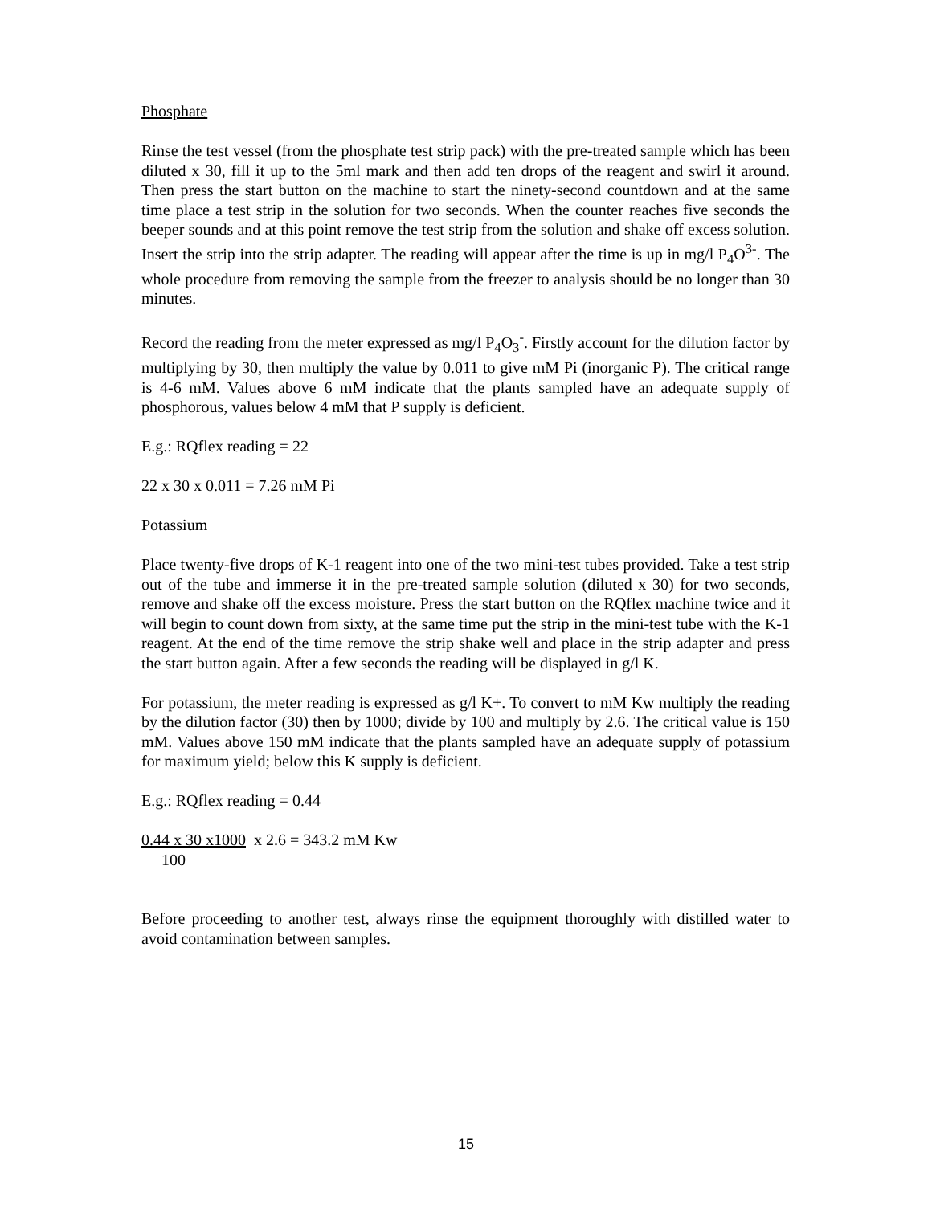Phosphate
Rinse the test vessel (from the phosphate test strip pack) with the pre-treated sample which has been diluted x 30, fill it up to the 5ml mark and then add ten drops of the reagent and swirl it around. Then press the start button on the machine to start the ninety-second countdown and at the same time place a test strip in the solution for two seconds. When the counter reaches five seconds the beeper sounds and at this point remove the test strip from the solution and shake off excess solution. Insert the strip into the strip adapter. The reading will appear after the time is up in mg/l P<sub>4</sub>O<sup>3-</sup>. The whole procedure from removing the sample from the freezer to analysis should be no longer than 30 minutes.
Record the reading from the meter expressed as mg/l P<sub>4</sub>O<sub>3</sub><sup>-</sup>. Firstly account for the dilution factor by multiplying by 30, then multiply the value by 0.011 to give mM Pi (inorganic P). The critical range is 4-6 mM. Values above 6 mM indicate that the plants sampled have an adequate supply of phosphorous, values below 4 mM that P supply is deficient.
E.g.: RQflex reading = 22
22 x 30 x 0.011 = 7.26 mM Pi
Potassium
Place twenty-five drops of K-1 reagent into one of the two mini-test tubes provided. Take a test strip out of the tube and immerse it in the pre-treated sample solution (diluted x 30) for two seconds, remove and shake off the excess moisture. Press the start button on the RQflex machine twice and it will begin to count down from sixty, at the same time put the strip in the mini-test tube with the K-1 reagent. At the end of the time remove the strip shake well and place in the strip adapter and press the start button again. After a few seconds the reading will be displayed in g/l K.
For potassium, the meter reading is expressed as g/l K+. To convert to mM Kw multiply the reading by the dilution factor (30) then by 1000; divide by 100 and multiply by 2.6. The critical value is 150 mM. Values above 150 mM indicate that the plants sampled have an adequate supply of potassium for maximum yield; below this K supply is deficient.
E.g.: RQflex reading = 0.44
0.44 x 30 x1000 x 2.6 = 343.2 mM Kw
100
Before proceeding to another test, always rinse the equipment thoroughly with distilled water to avoid contamination between samples.
15